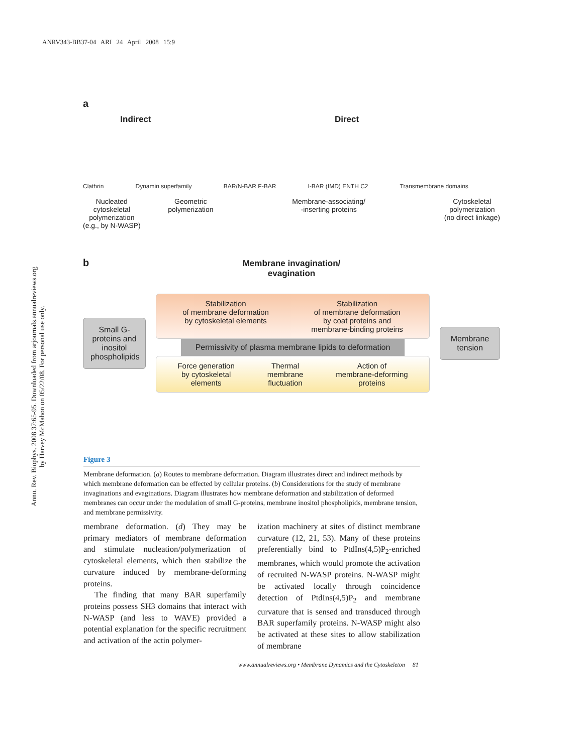ANRV343-BB37-04 ARI 24 April 2008 15:9
Annu. Rev. Biophys. 2008.37:65-95. Downloaded from arjournals.annualreviews.org
by Harvey McMahon on 05/22/08. For personal use only.
a
Indirect Direct
Clathrin Dynamin superfamily BAR/N-BAR F-BAR I-BAR (IMD) ENTH C2 Transmembrane domains
Nucleated
cytoskeletal
polymerization
(e.g., by N-WASP) Geometric
polymerization Membrane-associating/
-inserting proteins Cytoskeletal
polymerization
(no direct linkage)
b
Membrane invagination/
evagination
Small G-proteins and inositol phospholipids
Stabilization
of membrane deformation
by cytoskeletal elements Stabilization
of membrane deformation
by coat proteins and
membrane-binding proteins
Permissivity of plasma membrane lipids to deformation
Force generation
by cytoskeletal
elements Thermal
membrane
fluctuation Action of
membrane-deforming
proteins
Membrane tension
Figure 3
Membrane deformation. (a) Routes to membrane deformation. Diagram illustrates direct and indirect methods by which membrane deformation can be effected by cellular proteins. (b) Considerations for the study of membrane invaginations and evaginations. Diagram illustrates how membrane deformation and stabilization of deformed membranes can occur under the modulation of small G-proteins, membrane inositol phospholipids, membrane tension, and membrane permissivity.
membrane deformation. (d) They may be primary mediators of membrane deformation and stimulate nucleation/polymerization of cytoskeletal elements, which then stabilize the curvature induced by membrane-deforming proteins.
The finding that many BAR superfamily proteins possess SH3 domains that interact with N-WASP (and less to WAVE) provided a potential explanation for the specific recruitment and activation of the actin polymer-
ization machinery at sites of distinct membrane curvature (12, 21, 53). Many of these proteins preferentially bind to PtdIns(4,5)P<sub>2</sub>-enriched membranes, which would promote the activation of recruited N-WASP proteins. N-WASP might be activated locally through coincidence detection of PtdIns(4,5)P<sub>2</sub> and membrane curvature that is sensed and transduced through BAR superfamily proteins. N-WASP might also be activated at these sites to allow stabilization of membrane
www.annualreviews.org • Membrane Dynamics and the Cytoskeleton 81